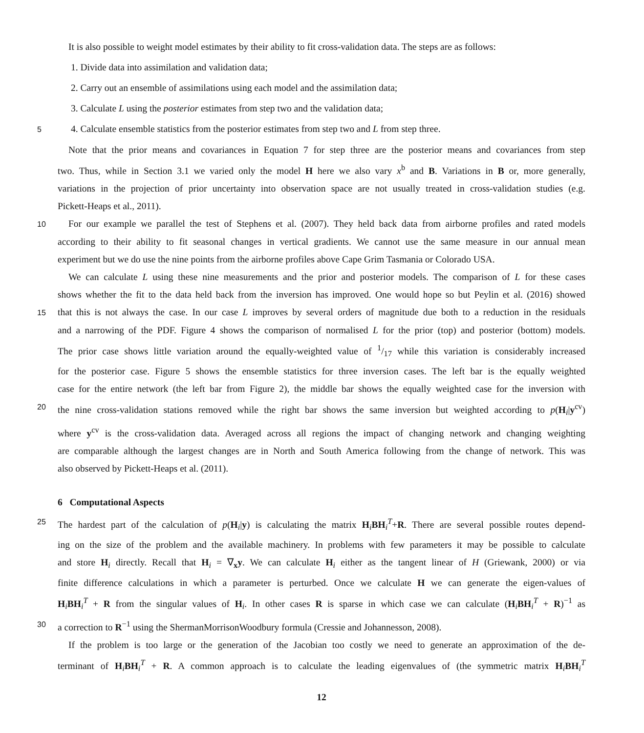It is also possible to weight model estimates by their ability to fit cross-validation data. The steps are as follows:
1. Divide data into assimilation and validation data;
2. Carry out an ensemble of assimilations using each model and the assimilation data;
3. Calculate L using the posterior estimates from step two and the validation data;
5
4. Calculate ensemble statistics from the posterior estimates from step two and L from step three.
Note that the prior means and covariances in Equation 7 for step three are the posterior means and covariances from step
two. Thus, while in Section 3.1 we varied only the model H here we also vary x<sup>b</sup> and B. Variations in B or, more generally,
variations in the projection of prior uncertainty into observation space are not usually treated in cross-validation studies (e.g.
Pickett-Heaps et al., 2011).
10
For our example we parallel the test of Stephens et al. (2007). They held back data from airborne profiles and rated models
according to their ability to fit seasonal changes in vertical gradients. We cannot use the same measure in our annual mean
experiment but we do use the nine points from the airborne profiles above Cape Grim Tasmania or Colorado USA.
We can calculate L using these nine measurements and the prior and posterior models. The comparison of L for these cases
shows whether the fit to the data held back from the inversion has improved. One would hope so but Peylin et al. (2016) showed
15
that this is not always the case. In our case L improves by several orders of magnitude due both to a reduction in the residuals
and a narrowing of the PDF. Figure 4 shows the comparison of normalised L for the prior (top) and posterior (bottom) models.
The prior case shows little variation around the equally-weighted value of 1/17 while this variation is considerably increased
for the posterior case. Figure 5 shows the ensemble statistics for three inversion cases. The left bar is the equally weighted
case for the entire network (the left bar from Figure 2), the middle bar shows the equally weighted case for the inversion with
20
the nine cross-validation stations removed while the right bar shows the same inversion but weighted according to p(H<sub>i</sub>|y<sup>cv</sup>)
where y<sup>cv</sup> is the cross-validation data. Averaged across all regions the impact of changing network and changing weighting
are comparable although the largest changes are in North and South America following from the change of network. This was
also observed by Pickett-Heaps et al. (2011).
6 Computational Aspects
25
The hardest part of the calculation of p(H<sub>i</sub>|y) is calculating the matrix H<sub>i</sub>BH<sub>i</sub><sup>T</sup>+R. There are several possible routes depend-
ing on the size of the problem and the available machinery. In problems with few parameters it may be possible to calculate
and store H<sub>i</sub> directly. Recall that H<sub>i</sub> = ∇<sub>x</sub>y. We can calculate H<sub>i</sub> either as the tangent linear of H (Griewank, 2000) or via
finite difference calculations in which a parameter is perturbed. Once we calculate H we can generate the eigen-values of
H<sub>i</sub>BH<sub>i</sub><sup>T</sup> + R from the singular values of H<sub>i</sub>. In other cases R is sparse in which case we can calculate (H<sub>i</sub>BH<sub>i</sub><sup>T</sup> + R)<sup>−1</sup> as
30
a correction to R<sup>−1</sup> using the ShermanMorrisonWoodbury formula (Cressie and Johannesson, 2008).
If the problem is too large or the generation of the Jacobian too costly we need to generate an approximation of the de-
terminant of H<sub>i</sub>BH<sub>i</sub><sup>T</sup> + R. A common approach is to calculate the leading eigenvalues of (the symmetric matrix H<sub>i</sub>BH<sub>i</sub><sup>T</sup>
12